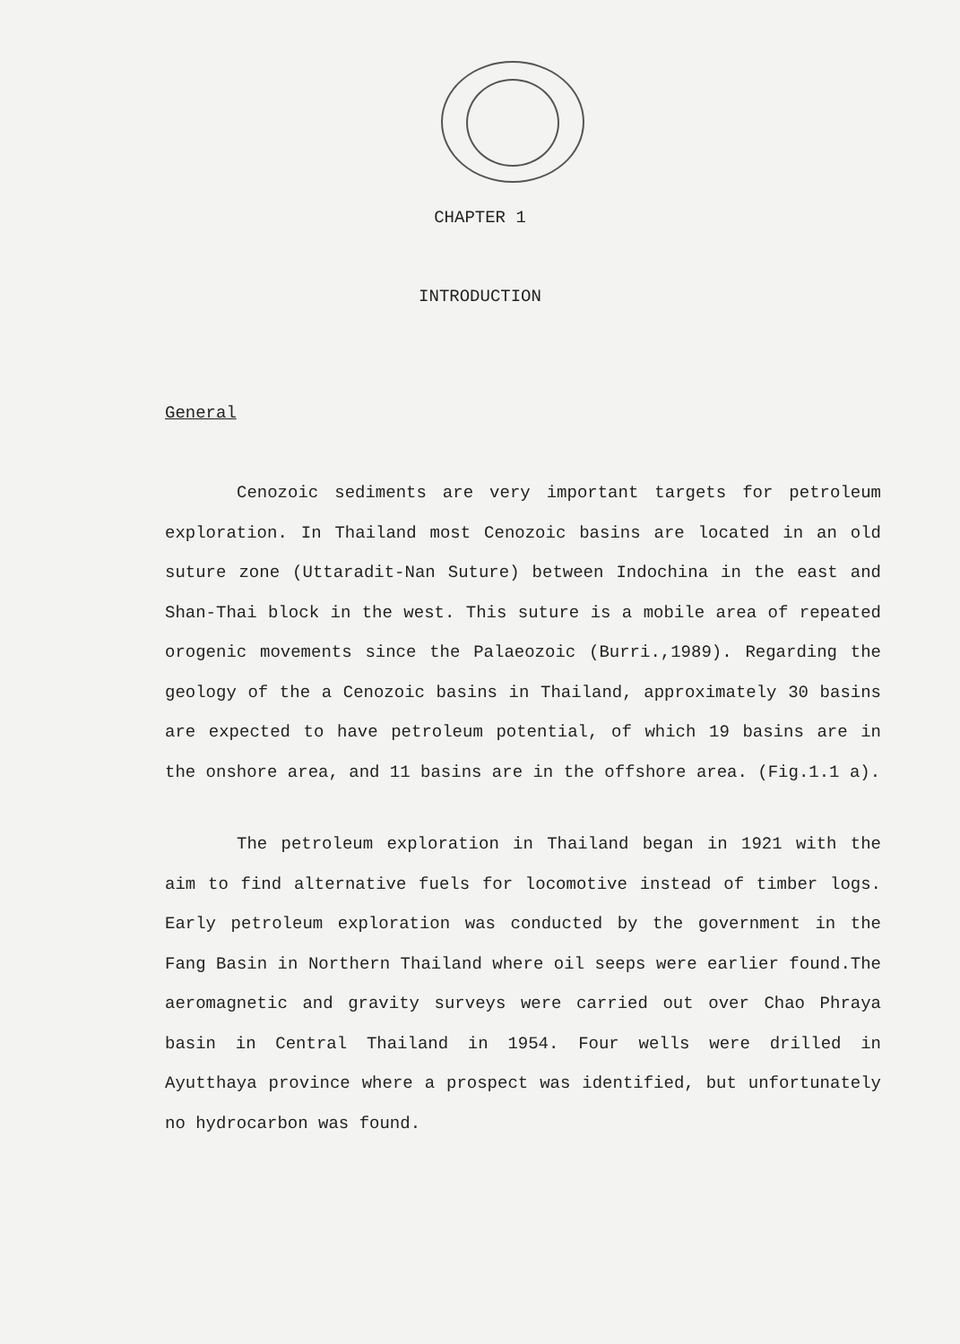CHAPTER 1
INTRODUCTION
General
Cenozoic sediments are very important targets for petroleum exploration. In Thailand most Cenozoic basins are located in an old suture zone (Uttaradit-Nan Suture) between Indochina in the east and Shan-Thai block in the west. This suture is a mobile area of repeated orogenic movements since the Palaeozoic (Burri.,1989). Regarding the geology of the a Cenozoic basins in Thailand, approximately 30 basins are expected to have petroleum potential, of which 19 basins are in the onshore area, and 11 basins are in the offshore area. (Fig.1.1 a).
The petroleum exploration in Thailand began in 1921 with the aim to find alternative fuels for locomotive instead of timber logs. Early petroleum exploration was conducted by the government in the Fang Basin in Northern Thailand where oil seeps were earlier found.The aeromagnetic and gravity surveys were carried out over Chao Phraya basin in Central Thailand in 1954. Four wells were drilled in Ayutthaya province where a prospect was identified, but unfortunately no hydrocarbon was found.